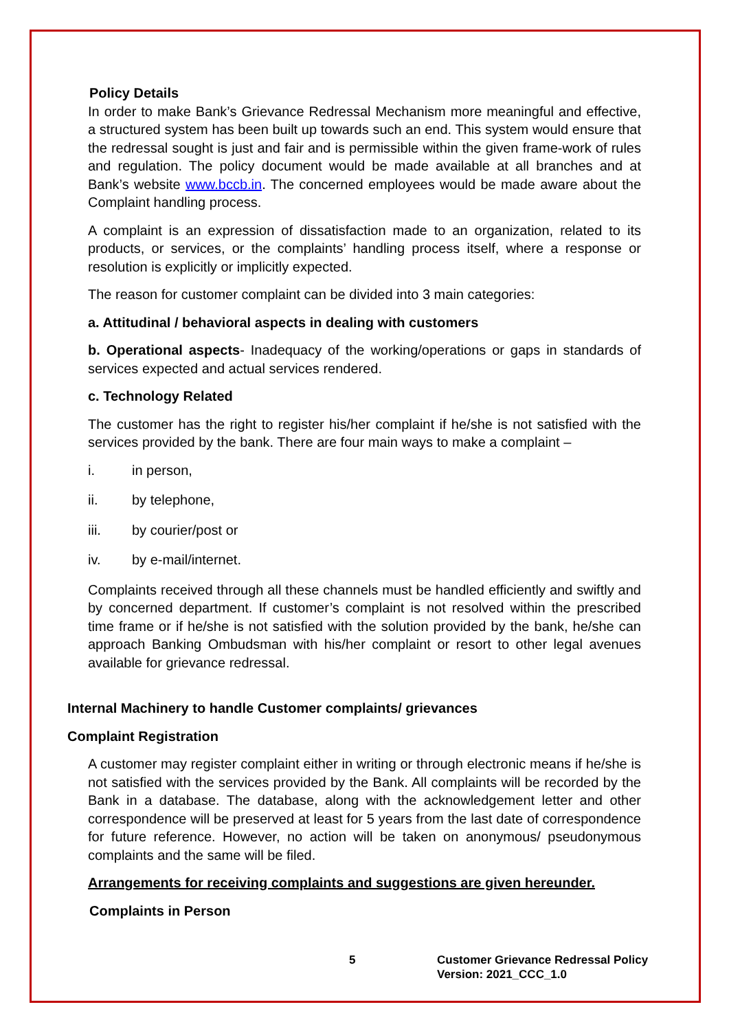Policy Details
In order to make Bank’s Grievance Redressal Mechanism more meaningful and effective, a structured system has been built up towards such an end. This system would ensure that the redressal sought is just and fair and is permissible within the given frame-work of rules and regulation. The policy document would be made available at all branches and at Bank’s website www.bccb.in. The concerned employees would be made aware about the Complaint handling process.
A complaint is an expression of dissatisfaction made to an organization, related to its products, or services, or the complaints’ handling process itself, where a response or resolution is explicitly or implicitly expected.
The reason for customer complaint can be divided into 3 main categories:
a. Attitudinal / behavioral aspects in dealing with customers
b. Operational aspects- Inadequacy of the working/operations or gaps in standards of services expected and actual services rendered.
c. Technology Related
The customer has the right to register his/her complaint if he/she is not satisfied with the services provided by the bank. There are four main ways to make a complaint –
i. in person,
ii. by telephone,
iii. by courier/post or
iv. by e-mail/internet.
Complaints received through all these channels must be handled efficiently and swiftly and by concerned department. If customer’s complaint is not resolved within the prescribed time frame or if he/she is not satisfied with the solution provided by the bank, he/she can approach Banking Ombudsman with his/her complaint or resort to other legal avenues available for grievance redressal.
Internal Machinery to handle Customer complaints/ grievances
Complaint Registration
A customer may register complaint either in writing or through electronic means if he/she is not satisfied with the services provided by the Bank. All complaints will be recorded by the Bank in a database. The database, along with the acknowledgement letter and other correspondence will be preserved at least for 5 years from the last date of correspondence for future reference. However, no action will be taken on anonymous/ pseudonymous complaints and the same will be filed.
Arrangements for receiving complaints and suggestions are given hereunder.
Complaints in Person
5 Customer Grievance Redressal Policy
Version: 2021_CCC_1.0